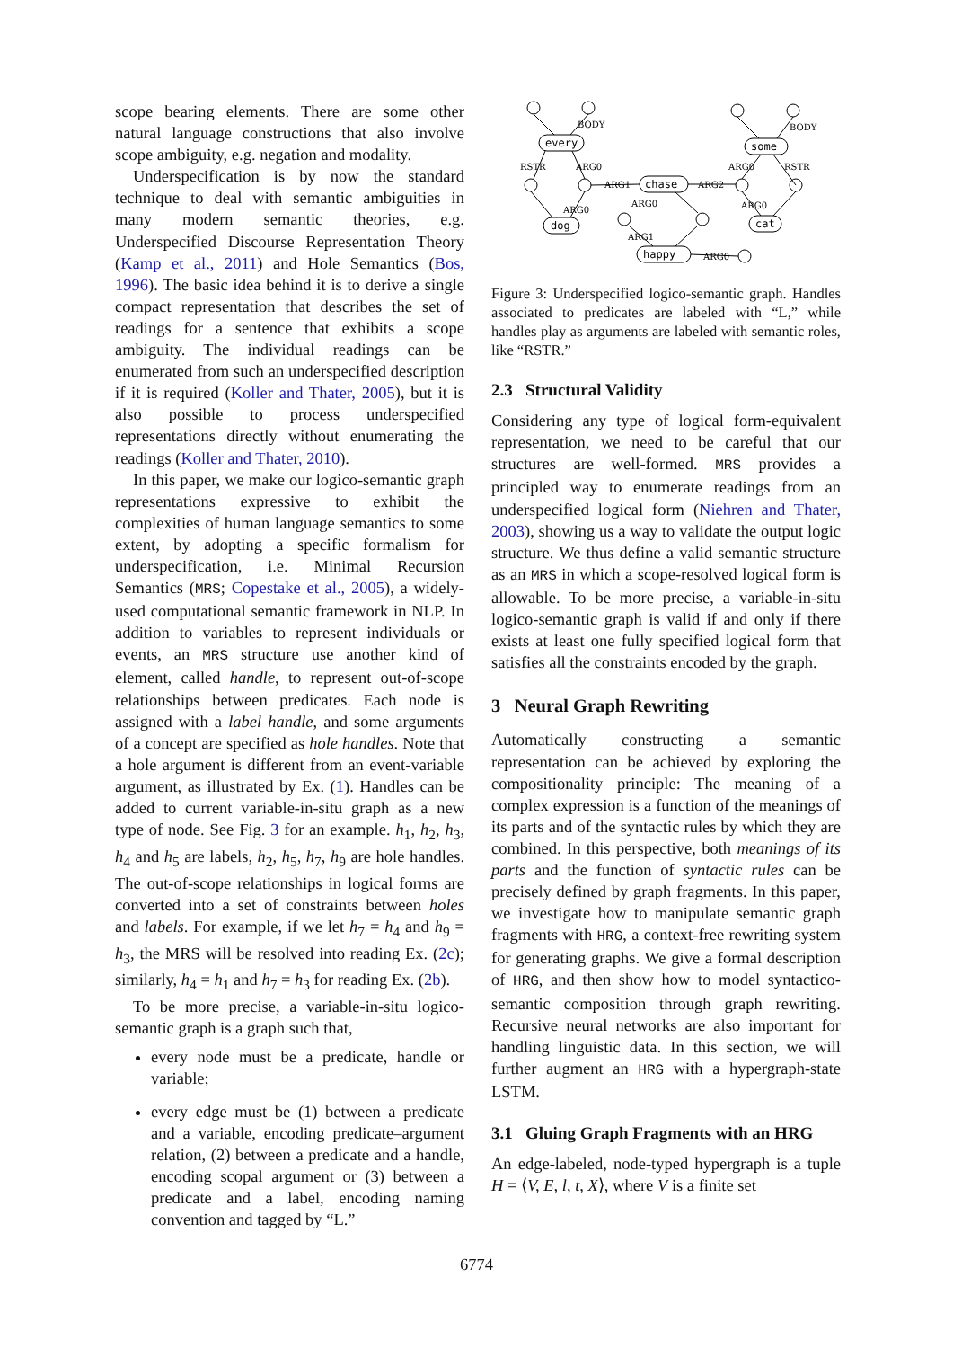scope bearing elements. There are some other natural language constructions that also involve scope ambiguity, e.g. negation and modality.
Underspecification is by now the standard technique to deal with semantic ambiguities in many modern semantic theories, e.g. Underspecified Discourse Representation Theory (Kamp et al., 2011) and Hole Semantics (Bos, 1996). The basic idea behind it is to derive a single compact representation that describes the set of readings for a sentence that exhibits a scope ambiguity. The individual readings can be enumerated from such an underspecified description if it is required (Koller and Thater, 2005), but it is also possible to process underspecified representations directly without enumerating the readings (Koller and Thater, 2010).
In this paper, we make our logico-semantic graph representations expressive to exhibit the complexities of human language semantics to some extent, by adopting a specific formalism for underspecification, i.e. Minimal Recursion Semantics (MRS; Copestake et al., 2005), a widely-used computational semantic framework in NLP. In addition to variables to represent individuals or events, an MRS structure use another kind of element, called handle, to represent out-of-scope relationships between predicates. Each node is assigned with a label handle, and some arguments of a concept are specified as hole handles. Note that a hole argument is different from an event-variable argument, as illustrated by Ex. (1). Handles can be added to current variable-in-situ graph as a new type of node. See Fig. 3 for an example. h<sub>1</sub>, h<sub>2</sub>, h<sub>3</sub>, h<sub>4</sub> and h<sub>5</sub> are labels, h<sub>2</sub>, h<sub>5</sub>, h<sub>7</sub>, h<sub>9</sub> are hole handles. The out-of-scope relationships in logical forms are converted into a set of constraints between holes and labels. For example, if we let h<sub>7</sub> = h<sub>4</sub> and h<sub>9</sub> = h<sub>3</sub>, the MRS will be resolved into reading Ex. (2c); similarly, h<sub>4</sub> = h<sub>1</sub> and h<sub>7</sub> = h<sub>3</sub> for reading Ex. (2b).
To be more precise, a variable-in-situ logico-semantic graph is a graph such that,
every node must be a predicate, handle or variable;
every edge must be (1) between a predicate and a variable, encoding predicate–argument relation, (2) between a predicate and a handle, encoding scopal argument or (3) between a predicate and a label, encoding naming convention and tagged by “L.”
BODY
RSTR
ARG0
ARG1
ARG2
BODY
ARG0
RSTR
ARG0
ARG1
ARG0
ARG0
ARG0
every
chase
some
dog
cat
happy
Figure 3: Underspecified logico-semantic graph. Handles associated to predicates are labeled with “L,” while handles play as arguments are labeled with semantic roles, like “RSTR.”
2.3 Structural Validity
Considering any type of logical form-equivalent representation, we need to be careful that our structures are well-formed. MRS provides a principled way to enumerate readings from an underspecified logical form (Niehren and Thater, 2003), showing us a way to validate the output logic structure. We thus define a valid semantic structure as an MRS in which a scope-resolved logical form is allowable. To be more precise, a variable-in-situ logico-semantic graph is valid if and only if there exists at least one fully specified logical form that satisfies all the constraints encoded by the graph.
3 Neural Graph Rewriting
Automatically constructing a semantic representation can be achieved by exploring the compositionality principle: The meaning of a complex expression is a function of the meanings of its parts and of the syntactic rules by which they are combined. In this perspective, both meanings of its parts and the function of syntactic rules can be precisely defined by graph fragments. In this paper, we investigate how to manipulate semantic graph fragments with HRG, a context-free rewriting system for generating graphs. We give a formal description of HRG, and then show how to model syntactico-semantic composition through graph rewriting. Recursive neural networks are also important for handling linguistic data. In this section, we will further augment an HRG with a hypergraph-state LSTM.
3.1 Gluing Graph Fragments with an HRG
An edge-labeled, node-typed hypergraph is a tuple H = ⟨V, E, l, t, X⟩, where V is a finite set
6774